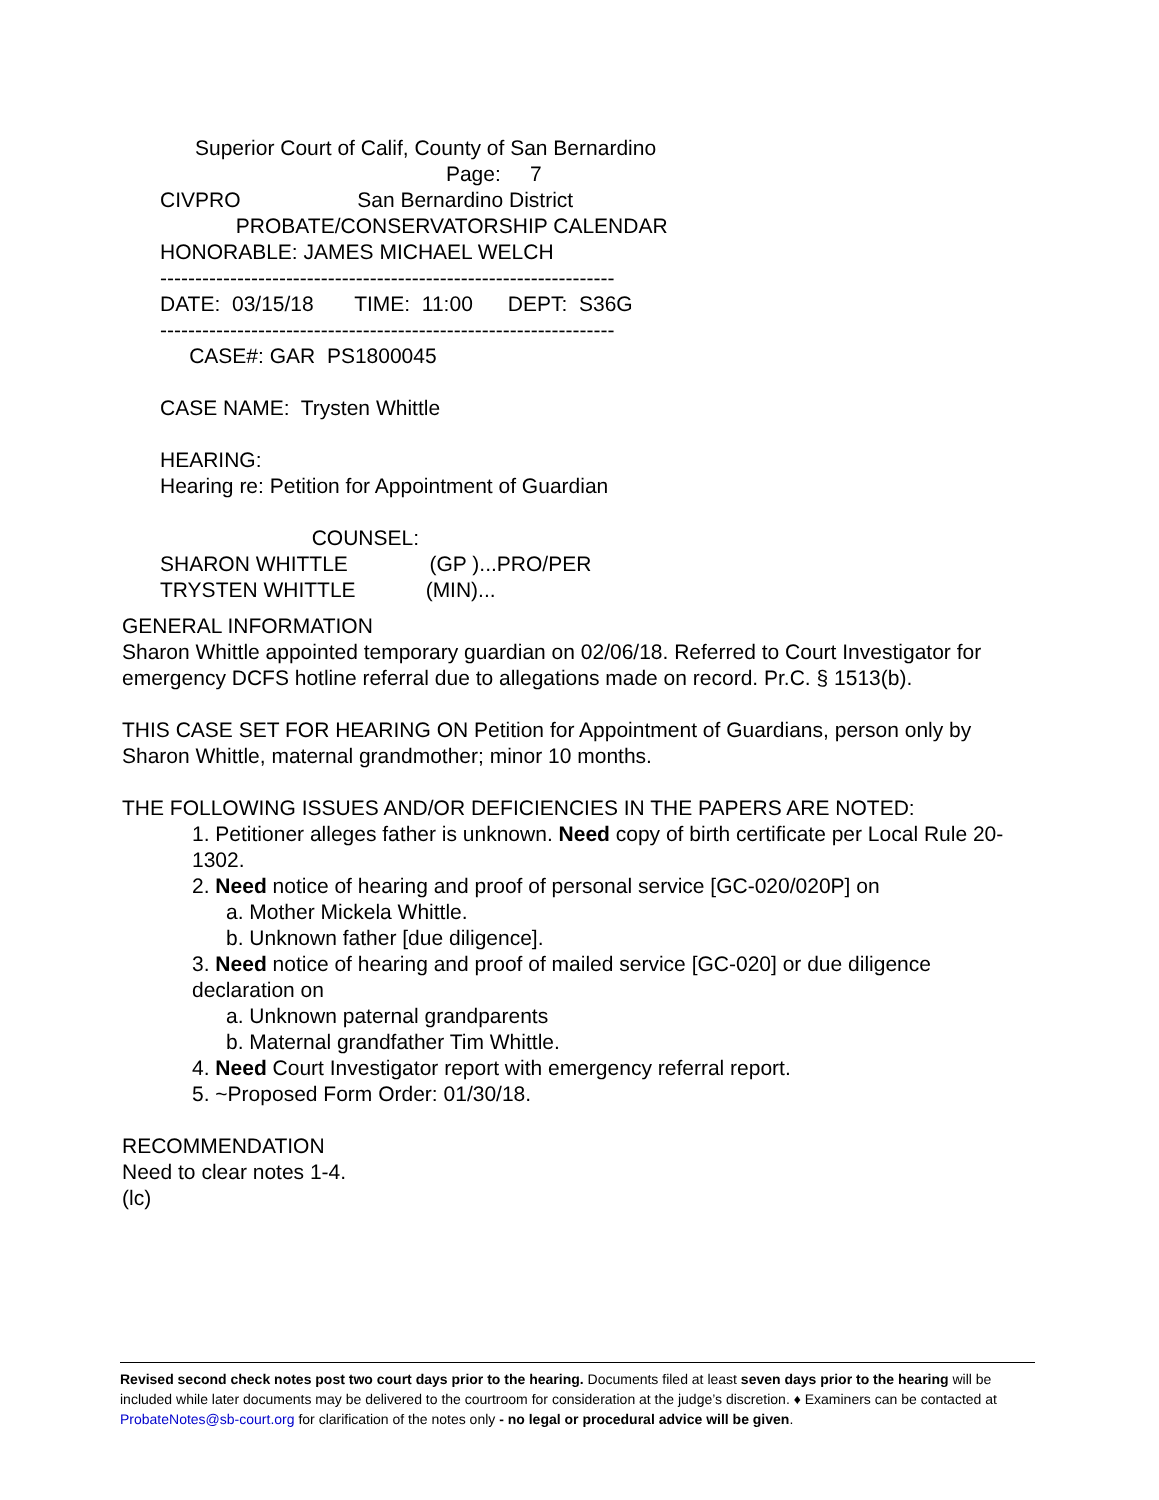Superior Court of Calif, County of San Bernardino Page: 7 CIVPRO San Bernardino District PROBATE/CONSERVATORSHIP CALENDAR HONORABLE: JAMES MICHAEL WELCH ----------------------------------------------------------------- DATE: 03/15/18 TIME: 11:00 DEPT: S36G ----------------------------------------------------------------- CASE#: GAR PS1800045 CASE NAME: Trysten Whittle HEARING: Hearing re: Petition for Appointment of Guardian COUNSEL: SHARON WHITTLE (GP )...PRO/PER TRYSTEN WHITTLE (MIN)...
GENERAL INFORMATION
Sharon Whittle appointed temporary guardian on 02/06/18. Referred to Court Investigator for emergency DCFS hotline referral due to allegations made on record. Pr.C. § 1513(b).
THIS CASE SET FOR HEARING ON Petition for Appointment of Guardians, person only by Sharon Whittle, maternal grandmother; minor 10 months.
THE FOLLOWING ISSUES AND/OR DEFICIENCIES IN THE PAPERS ARE NOTED:
1. Petitioner alleges father is unknown. Need copy of birth certificate per Local Rule 20-1302.
2. Need notice of hearing and proof of personal service [GC-020/020P] on
a. Mother Mickela Whittle.
b. Unknown father [due diligence].
3. Need notice of hearing and proof of mailed service [GC-020] or due diligence declaration on
a. Unknown paternal grandparents
b. Maternal grandfather Tim Whittle.
4. Need Court Investigator report with emergency referral report.
5. ~Proposed Form Order: 01/30/18.
RECOMMENDATION
Need to clear notes 1-4.
(lc)
Revised second check notes post two court days prior to the hearing. Documents filed at least seven days prior to the hearing will be included while later documents may be delivered to the courtroom for consideration at the judge’s discretion. ♦ Examiners can be contacted at ProbateNotes@sb-court.org for clarification of the notes only - no legal or procedural advice will be given.